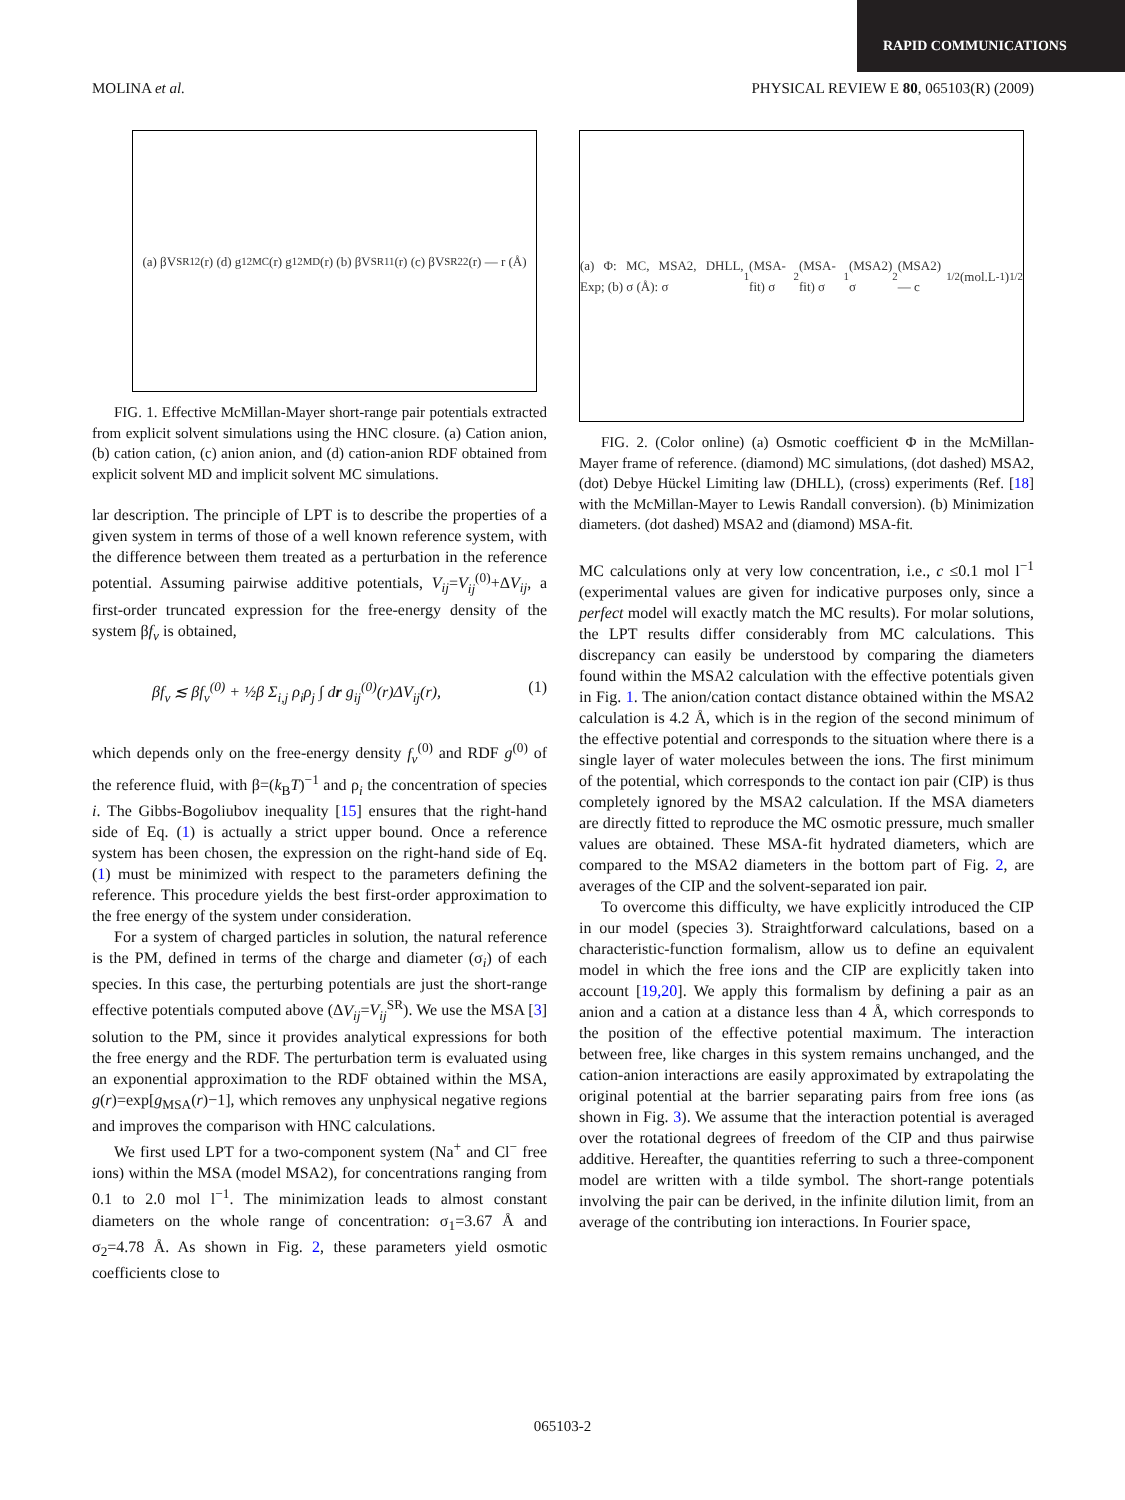RAPID COMMUNICATIONS
MOLINA et al. PHYSICAL REVIEW E 80, 065103(R) (2009)
(a) βV<sup>SR</sup><sub>12</sub>(r) (d) g<sub>12</sub><sup>MC</sup>(r) g<sub>12</sub><sup>MD</sup>(r) (b) βV<sup>SR</sup><sub>11</sub>(r) (c) βV<sup>SR</sup><sub>22</sub>(r) — r (Å)
FIG. 1. Effective McMillan-Mayer short-range pair potentials extracted from explicit solvent simulations using the HNC closure. (a) Cation anion, (b) cation cation, (c) anion anion, and (d) cation-anion RDF obtained from explicit solvent MD and implicit solvent MC simulations.
lar description. The principle of LPT is to describe the properties of a given system in terms of those of a well known reference system, with the difference between them treated as a perturbation in the reference potential. Assuming pairwise additive potentials, V<sub>ij</sub>=V<sub>ij</sub><sup>(0)</sup>+ΔV<sub>ij</sub>, a first-order truncated expression for the free-energy density of the system βf<sub>v</sub> is obtained,
βf<sub>v</sub> ≲ βf<sub>v</sub><sup>(0)</sup> + ½β Σ<sub>i,j</sub> ρ<sub>i</sub>ρ<sub>j</sub> ∫ dr g<sub>ij</sub><sup>(0)</sup>(r)ΔV<sub>ij</sub>(r), (1)
which depends only on the free-energy density f<sub>v</sub><sup>(0)</sup> and RDF g<sup>(0)</sup> of the reference fluid, with β=(k<sub>B</sub>T)<sup>−1</sup> and ρ<sub>i</sub> the concentration of species i. The Gibbs-Bogoliubov inequality [15] ensures that the right-hand side of Eq. (1) is actually a strict upper bound. Once a reference system has been chosen, the expression on the right-hand side of Eq. (1) must be minimized with respect to the parameters defining the reference. This procedure yields the best first-order approximation to the free energy of the system under consideration.
For a system of charged particles in solution, the natural reference is the PM, defined in terms of the charge and diameter (σ<sub>i</sub>) of each species. In this case, the perturbing potentials are just the short-range effective potentials computed above (ΔV<sub>ij</sub>=V<sub>ij</sub><sup>SR</sup>). We use the MSA [3] solution to the PM, since it provides analytical expressions for both the free energy and the RDF. The perturbation term is evaluated using an exponential approximation to the RDF obtained within the MSA, g(r)=exp[g<sub>MSA</sub>(r)−1], which removes any unphysical negative regions and improves the comparison with HNC calculations.
We first used LPT for a two-component system (Na<sup>+</sup> and Cl<sup>−</sup> free ions) within the MSA (model MSA2), for concentrations ranging from 0.1 to 2.0 mol l<sup>−1</sup>. The minimization leads to almost constant diameters on the whole range of concentration: σ<sub>1</sub>=3.67 Å and σ<sub>2</sub>=4.78 Å. As shown in Fig. 2, these parameters yield osmotic coefficients close to
(a) Φ: MC, MSA2, DHLL, Exp; (b) σ (Å): σ<sub>1</sub>(MSA-fit) σ<sub>2</sub>(MSA-fit) σ<sub>1</sub>(MSA2) σ<sub>2</sub>(MSA2) — c<sup>1/2</sup> (mol.L<sup>-1</sup>)<sup>1/2</sup>
FIG. 2. (Color online) (a) Osmotic coefficient Φ in the McMillan-Mayer frame of reference. (diamond) MC simulations, (dot dashed) MSA2, (dot) Debye Hückel Limiting law (DHLL), (cross) experiments (Ref. [18] with the McMillan-Mayer to Lewis Randall conversion). (b) Minimization diameters. (dot dashed) MSA2 and (diamond) MSA-fit.
MC calculations only at very low concentration, i.e., c ≤0.1 mol l<sup>−1</sup> (experimental values are given for indicative purposes only, since a perfect model will exactly match the MC results). For molar solutions, the LPT results differ considerably from MC calculations. This discrepancy can easily be understood by comparing the diameters found within the MSA2 calculation with the effective potentials given in Fig. 1. The anion/cation contact distance obtained within the MSA2 calculation is 4.2 Å, which is in the region of the second minimum of the effective potential and corresponds to the situation where there is a single layer of water molecules between the ions. The first minimum of the potential, which corresponds to the contact ion pair (CIP) is thus completely ignored by the MSA2 calculation. If the MSA diameters are directly fitted to reproduce the MC osmotic pressure, much smaller values are obtained. These MSA-fit hydrated diameters, which are compared to the MSA2 diameters in the bottom part of Fig. 2, are averages of the CIP and the solvent-separated ion pair.
To overcome this difficulty, we have explicitly introduced the CIP in our model (species 3). Straightforward calculations, based on a characteristic-function formalism, allow us to define an equivalent model in which the free ions and the CIP are explicitly taken into account [19,20]. We apply this formalism by defining a pair as an anion and a cation at a distance less than 4 Å, which corresponds to the position of the effective potential maximum. The interaction between free, like charges in this system remains unchanged, and the cation-anion interactions are easily approximated by extrapolating the original potential at the barrier separating pairs from free ions (as shown in Fig. 3). We assume that the interaction potential is averaged over the rotational degrees of freedom of the CIP and thus pairwise additive. Hereafter, the quantities referring to such a three-component model are written with a tilde symbol. The short-range potentials involving the pair can be derived, in the infinite dilution limit, from an average of the contributing ion interactions. In Fourier space,
065103-2